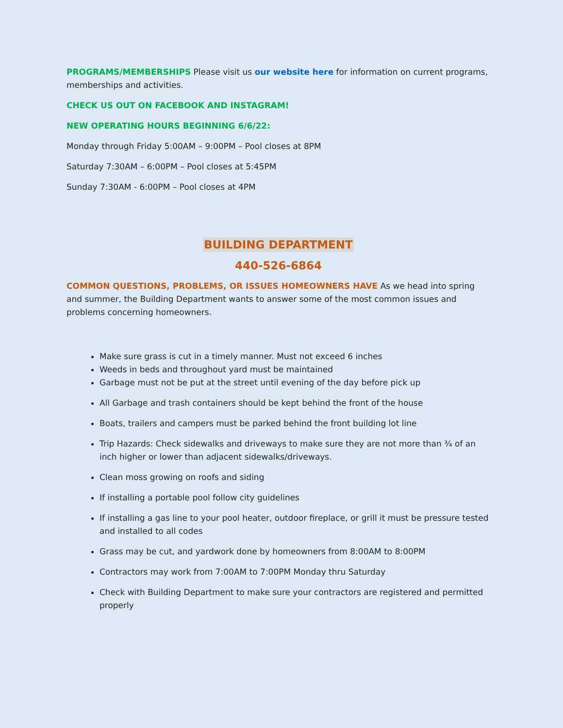PROGRAMS/MEMBERSHIPS Please visit us our website here for information on current programs, memberships and activities.
CHECK US OUT ON FACEBOOK AND INSTAGRAM!
NEW OPERATING HOURS BEGINNING 6/6/22:
Monday through Friday 5:00AM – 9:00PM – Pool closes at 8PM
Saturday 7:30AM – 6:00PM – Pool closes at 5:45PM
Sunday 7:30AM - 6:00PM – Pool closes at 4PM
BUILDING DEPARTMENT
440-526-6864
COMMON QUESTIONS, PROBLEMS, OR ISSUES HOMEOWNERS HAVE As we head into spring and summer, the Building Department wants to answer some of the most common issues and problems concerning homeowners.
Make sure grass is cut in a timely manner. Must not exceed 6 inches
Weeds in beds and throughout yard must be maintained
Garbage must not be put at the street until evening of the day before pick up
All Garbage and trash containers should be kept behind the front of the house
Boats, trailers and campers must be parked behind the front building lot line
Trip Hazards: Check sidewalks and driveways to make sure they are not more than ¾ of an inch higher or lower than adjacent sidewalks/driveways.
Clean moss growing on roofs and siding
If installing a portable pool follow city guidelines
If installing a gas line to your pool heater, outdoor fireplace, or grill it must be pressure tested and installed to all codes
Grass may be cut, and yardwork done by homeowners from 8:00AM to 8:00PM
Contractors may work from 7:00AM to 7:00PM Monday thru Saturday
Check with Building Department to make sure your contractors are registered and permitted properly